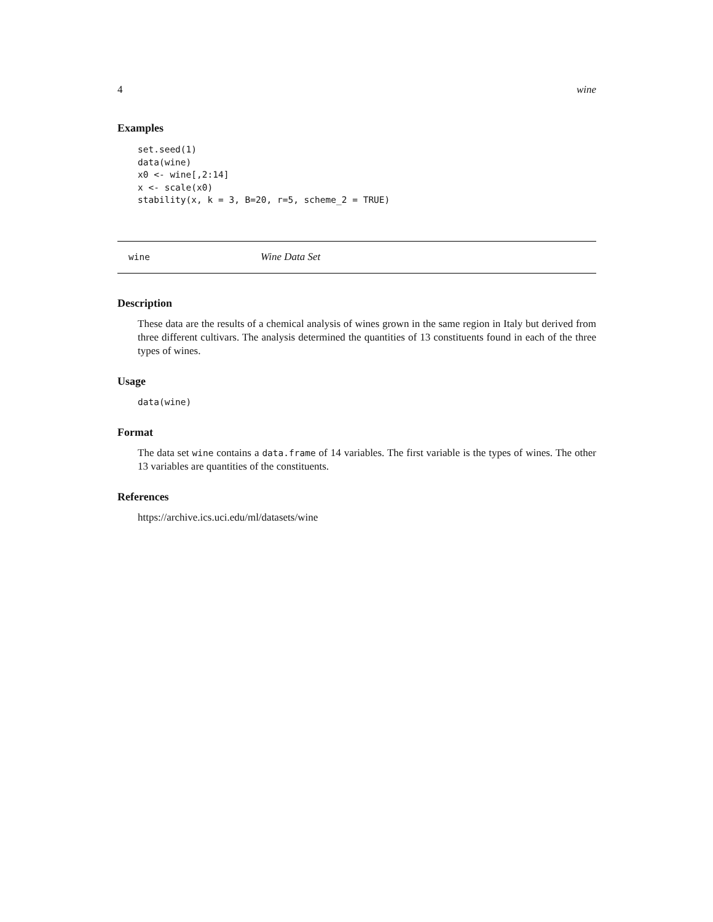4 wine
Examples
set.seed(1)
data(wine)
x0 <- wine[,2:14]
x <- scale(x0)
stability(x, k = 3, B=20, r=5, scheme_2 = TRUE)
wine Wine Data Set
Description
These data are the results of a chemical analysis of wines grown in the same region in Italy but derived from three different cultivars. The analysis determined the quantities of 13 constituents found in each of the three types of wines.
Usage
data(wine)
Format
The data set wine contains a data.frame of 14 variables. The first variable is the types of wines. The other 13 variables are quantities of the constituents.
References
https://archive.ics.uci.edu/ml/datasets/wine